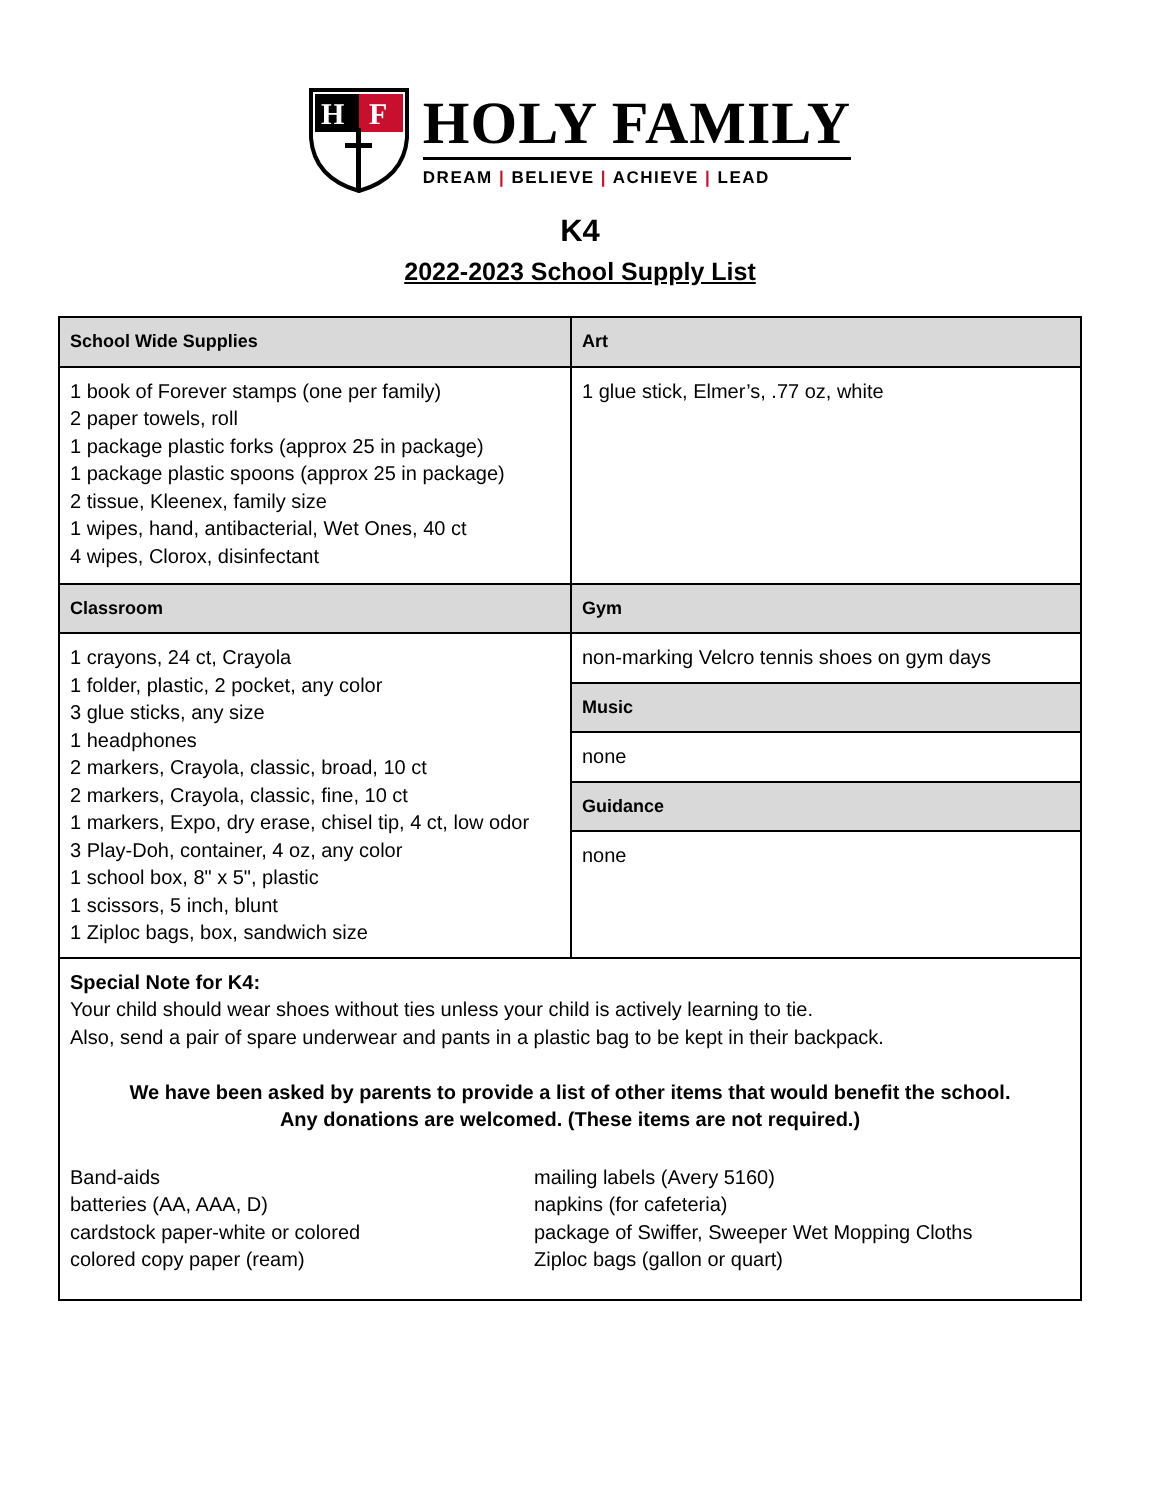H
F
HOLY FAMILY
DREAM | BELIEVE | ACHIEVE | LEAD
K4
2022-2023 School Supply List
| School Wide Supplies | Art |
| --- | --- |
| 1 book of Forever stamps (one per family) 2 paper towels, roll 1 package plastic forks (approx 25 in package) 1 package plastic spoons (approx 25 in package) 2 tissue, Kleenex, family size 1 wipes, hand, antibacterial, Wet Ones, 40 ct 4 wipes, Clorox, disinfectant | 1 glue stick, Elmer’s, .77 oz, white |
| Classroom | Gym |
| 1 crayons, 24 ct, Crayola 1 folder, plastic, 2 pocket, any color 3 glue sticks, any size 1 headphones 2 markers, Crayola, classic, broad, 10 ct 2 markers, Crayola, classic, fine, 10 ct 1 markers, Expo, dry erase, chisel tip, 4 ct, low odor 3 Play-Doh, container, 4 oz, any color 1 school box, 8" x 5", plastic 1 scissors, 5 inch, blunt 1 Ziploc bags, box, sandwich size | / non-marking Velcro tennis shoes on gym days / / Music / / none / / Guidance / / none / |
| Special Note for K4: Your child should wear shoes without ties unless your child is actively learning to tie. Also, send a pair of spare underwear and pants in a plastic bag to be kept in their backpack. We have been asked by parents to provide a list of other items that would benefit the school. Any donations are welcomed. (These items are not required.) Band-aids batteries (AA, AAA, D) cardstock paper-white or colored colored copy paper (ream) mailing labels (Avery 5160) napkins (for cafeteria) package of Swiffer, Sweeper Wet Mopping Cloths Ziploc bags (gallon or quart) | |